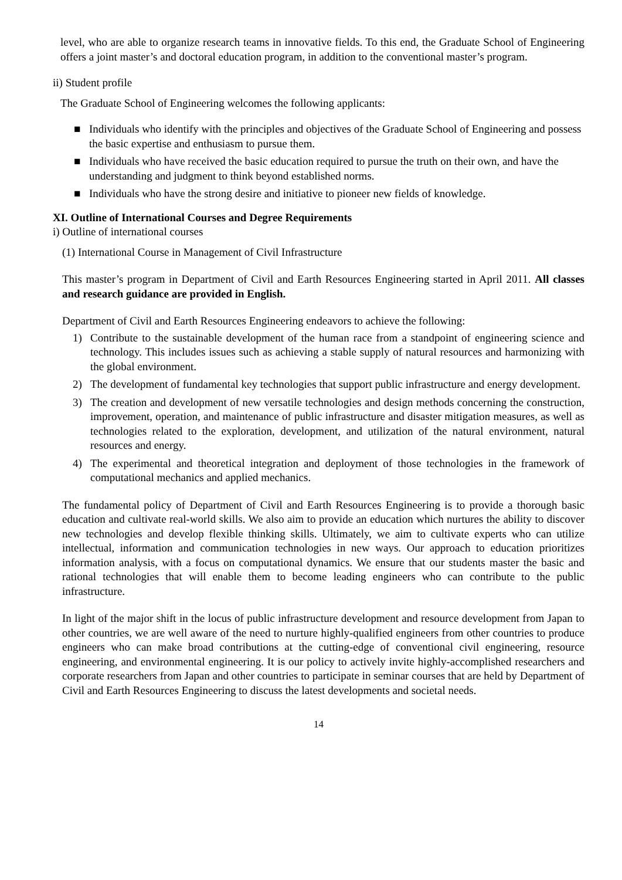level, who are able to organize research teams in innovative fields. To this end, the Graduate School of Engineering offers a joint master’s and doctoral education program, in addition to the conventional master’s program.
ii) Student profile
The Graduate School of Engineering welcomes the following applicants:
■ Individuals who identify with the principles and objectives of the Graduate School of Engineering and possess the basic expertise and enthusiasm to pursue them.
■ Individuals who have received the basic education required to pursue the truth on their own, and have the understanding and judgment to think beyond established norms.
■ Individuals who have the strong desire and initiative to pioneer new fields of knowledge.
XI. Outline of International Courses and Degree Requirements
i) Outline of international courses
(1) International Course in Management of Civil Infrastructure
This master’s program in Department of Civil and Earth Resources Engineering started in April 2011. All classes and research guidance are provided in English.
Department of Civil and Earth Resources Engineering endeavors to achieve the following:
1) Contribute to the sustainable development of the human race from a standpoint of engineering science and technology. This includes issues such as achieving a stable supply of natural resources and harmonizing with the global environment.
2) The development of fundamental key technologies that support public infrastructure and energy development.
3) The creation and development of new versatile technologies and design methods concerning the construction, improvement, operation, and maintenance of public infrastructure and disaster mitigation measures, as well as technologies related to the exploration, development, and utilization of the natural environment, natural resources and energy.
4) The experimental and theoretical integration and deployment of those technologies in the framework of computational mechanics and applied mechanics.
The fundamental policy of Department of Civil and Earth Resources Engineering is to provide a thorough basic education and cultivate real-world skills. We also aim to provide an education which nurtures the ability to discover new technologies and develop flexible thinking skills. Ultimately, we aim to cultivate experts who can utilize intellectual, information and communication technologies in new ways. Our approach to education prioritizes information analysis, with a focus on computational dynamics. We ensure that our students master the basic and rational technologies that will enable them to become leading engineers who can contribute to the public infrastructure.
In light of the major shift in the locus of public infrastructure development and resource development from Japan to other countries, we are well aware of the need to nurture highly-qualified engineers from other countries to produce engineers who can make broad contributions at the cutting-edge of conventional civil engineering, resource engineering, and environmental engineering. It is our policy to actively invite highly-accomplished researchers and corporate researchers from Japan and other countries to participate in seminar courses that are held by Department of Civil and Earth Resources Engineering to discuss the latest developments and societal needs.
14